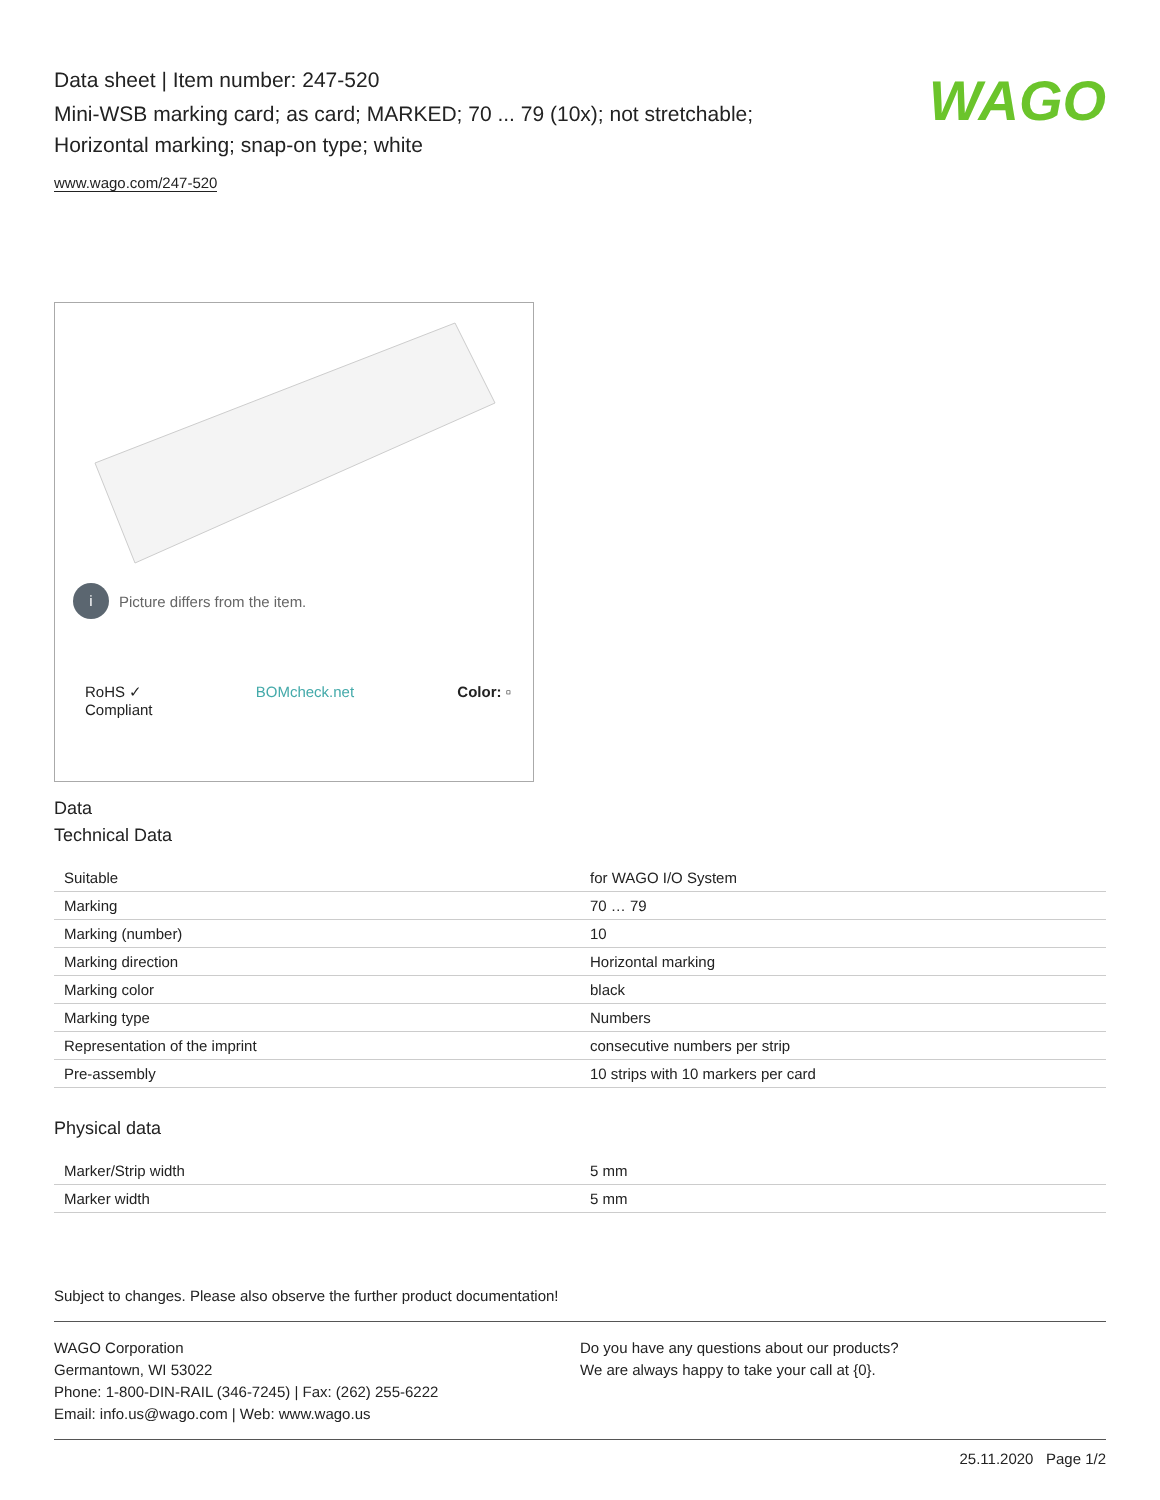Data sheet | Item number: 247-520
Mini-WSB marking card; as card; MARKED; 70 ... 79 (10x); not stretchable;
Horizontal marking; snap-on type; white
www.wago.com/247-520
WAGO
i Picture differs from the item.
RoHS ✓
Compliant
BOMcheck.net Color: ▫
Data
Technical Data
| Suitable | for WAGO I/O System |
| Marking | 70 … 79 |
| Marking (number) | 10 |
| Marking direction | Horizontal marking |
| Marking color | black |
| Marking type | Numbers |
| Representation of the imprint | consecutive numbers per strip |
| Pre-assembly | 10 strips with 10 markers per card |
Physical data
| Marker/Strip width | 5 mm |
| Marker width | 5 mm |
Subject to changes. Please also observe the further product documentation!
WAGO Corporation
Germantown, WI 53022
Phone: 1-800-DIN-RAIL (346-7245) | Fax: (262) 255-6222
Email: info.us@wago.com | Web: www.wago.us
Do you have any questions about our products?
We are always happy to take your call at {0}.
25.11.2020 Page 1/2